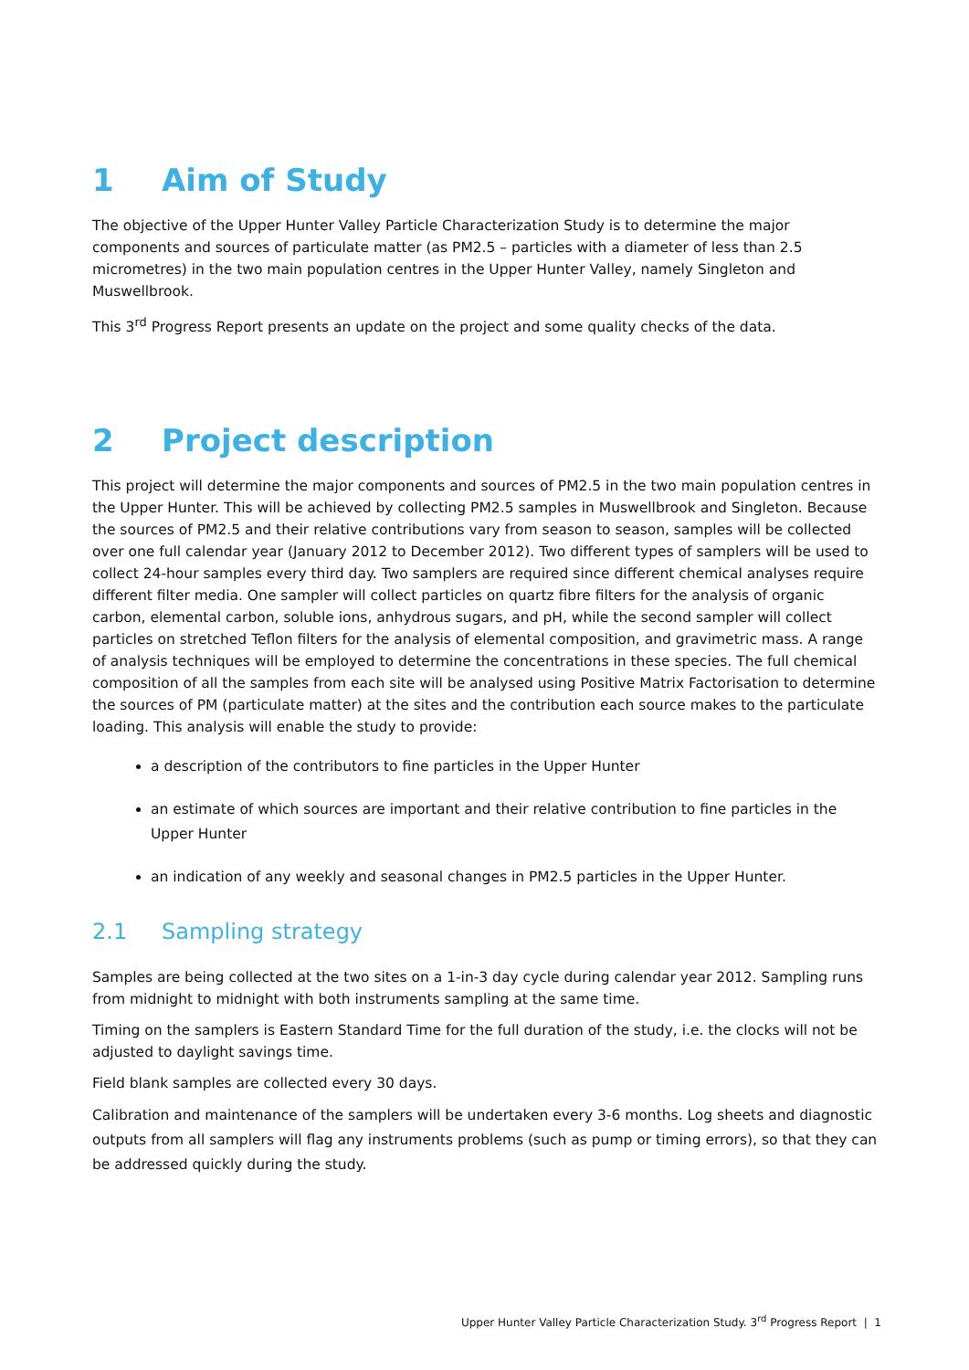1 Aim of Study
The objective of the Upper Hunter Valley Particle Characterization Study is to determine the major components and sources of particulate matter (as PM2.5 – particles with a diameter of less than 2.5 micrometres) in the two main population centres in the Upper Hunter Valley, namely Singleton and Muswellbrook.
This 3<sup>rd</sup> Progress Report presents an update on the project and some quality checks of the data.
2 Project description
This project will determine the major components and sources of PM2.5 in the two main population centres in the Upper Hunter. This will be achieved by collecting PM2.5 samples in Muswellbrook and Singleton. Because the sources of PM2.5 and their relative contributions vary from season to season, samples will be collected over one full calendar year (January 2012 to December 2012). Two different types of samplers will be used to collect 24-hour samples every third day. Two samplers are required since different chemical analyses require different filter media. One sampler will collect particles on quartz fibre filters for the analysis of organic carbon, elemental carbon, soluble ions, anhydrous sugars, and pH, while the second sampler will collect particles on stretched Teflon filters for the analysis of elemental composition, and gravimetric mass. A range of analysis techniques will be employed to determine the concentrations in these species. The full chemical composition of all the samples from each site will be analysed using Positive Matrix Factorisation to determine the sources of PM (particulate matter) at the sites and the contribution each source makes to the particulate loading. This analysis will enable the study to provide:
a description of the contributors to fine particles in the Upper Hunter
an estimate of which sources are important and their relative contribution to fine particles in the Upper Hunter
an indication of any weekly and seasonal changes in PM2.5 particles in the Upper Hunter.
2.1 Sampling strategy
Samples are being collected at the two sites on a 1-in-3 day cycle during calendar year 2012. Sampling runs from midnight to midnight with both instruments sampling at the same time.
Timing on the samplers is Eastern Standard Time for the full duration of the study, i.e. the clocks will not be adjusted to daylight savings time.
Field blank samples are collected every 30 days.
Calibration and maintenance of the samplers will be undertaken every 3-6 months. Log sheets and diagnostic outputs from all samplers will flag any instruments problems (such as pump or timing errors), so that they can be addressed quickly during the study.
Upper Hunter Valley Particle Characterization Study. 3<sup>rd</sup> Progress Report | 1